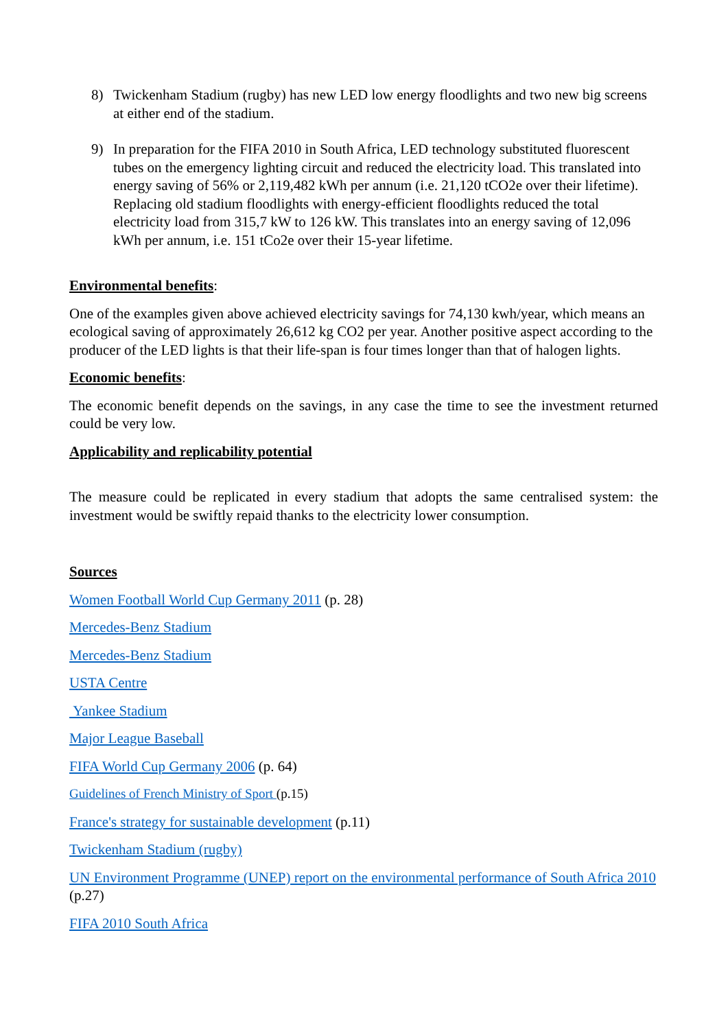8) Twickenham Stadium (rugby) has new LED low energy floodlights and two new big screens at either end of the stadium.
9) In preparation for the FIFA 2010 in South Africa, LED technology substituted fluorescent tubes on the emergency lighting circuit and reduced the electricity load. This translated into energy saving of 56% or 2,119,482 kWh per annum (i.e. 21,120 tCO2e over their lifetime). Replacing old stadium floodlights with energy-efficient floodlights reduced the total electricity load from 315,7 kW to 126 kW. This translates into an energy saving of 12,096 kWh per annum, i.e. 151 tCo2e over their 15-year lifetime.
Environmental benefits:
One of the examples given above achieved electricity savings for 74,130 kwh/year, which means an ecological saving of approximately 26,612 kg CO2 per year. Another positive aspect according to the producer of the LED lights is that their life-span is four times longer than that of halogen lights.
Economic benefits:
The economic benefit depends on the savings, in any case the time to see the investment returned could be very low.
Applicability and replicability potential
The measure could be replicated in every stadium that adopts the same centralised system: the investment would be swiftly repaid thanks to the electricity lower consumption.
Sources
Women Football World Cup Germany 2011 (p. 28)
Mercedes-Benz Stadium
Mercedes-Benz Stadium
USTA Centre
Yankee Stadium
Major League Baseball
FIFA World Cup Germany 2006 (p. 64)
Guidelines of French Ministry of Sport (p.15)
France's strategy for sustainable development (p.11)
Twickenham Stadium (rugby)
UN Environment Programme (UNEP) report on the environmental performance of South Africa 2010 (p.27)
FIFA 2010 South Africa